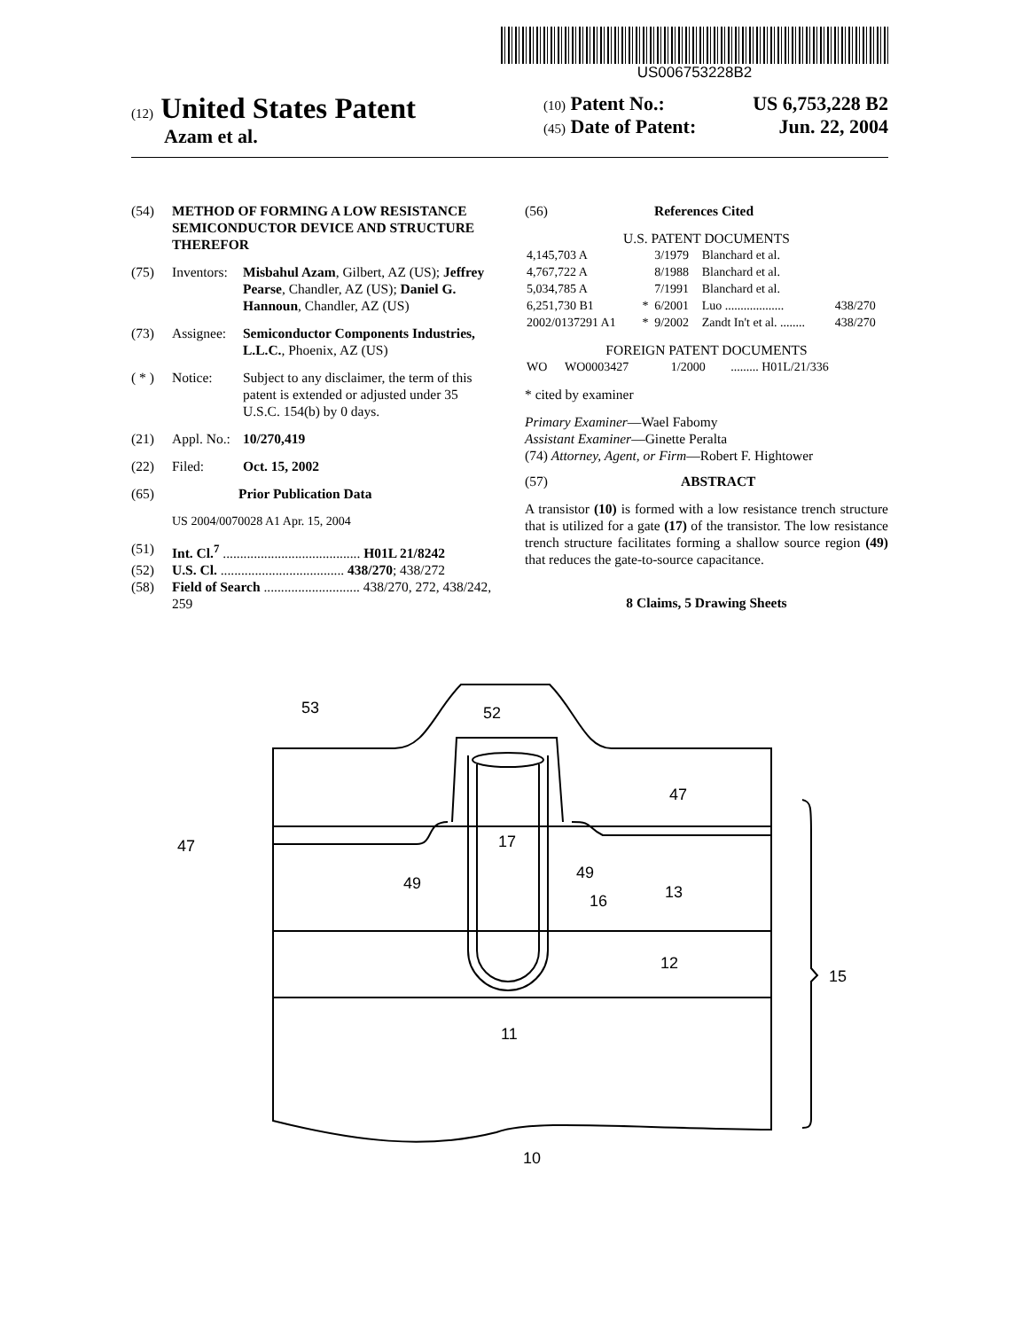US006753228B2
(12) United States Patent
Azam et al.
(10) Patent No.: US 6,753,228 B2
(45) Date of Patent: Jun. 22, 2004
(54) METHOD OF FORMING A LOW RESISTANCE SEMICONDUCTOR DEVICE AND STRUCTURE THEREFOR
(75) Inventors: Misbahul Azam, Gilbert, AZ (US); Jeffrey Pearse, Chandler, AZ (US); Daniel G. Hannoun, Chandler, AZ (US)
(73) Assignee: Semiconductor Components Industries, L.L.C., Phoenix, AZ (US)
( * ) Notice: Subject to any disclaimer, the term of this patent is extended or adjusted under 35 U.S.C. 154(b) by 0 days.
(21) Appl. No.: 10/270,419
(22) Filed: Oct. 15, 2002
(65) Prior Publication Data
US 2004/0070028 A1 Apr. 15, 2004
(51) Int. Cl.<sup>7</sup> ........................................ H01L 21/8242
(52) U.S. Cl. .................................... 438/270; 438/272
(58) Field of Search ............................ 438/270, 272, 438/242, 259
(56) References Cited
U.S. PATENT DOCUMENTS
| 4,145,703 A | | 3/1979 | Blanchard et al. | |
| 4,767,722 A | | 8/1988 | Blanchard et al. | |
| 5,034,785 A | | 7/1991 | Blanchard et al. | |
| 6,251,730 B1 | * | 6/2001 | Luo ................... | 438/270 |
| 2002/0137291 A1 | * | 9/2002 | Zandt In't et al. ........ | 438/270 |
FOREIGN PATENT DOCUMENTS
| WO | WO0003427 | 1/2000 | ......... H01L/21/336 |
* cited by examiner
Primary Examiner—Wael Fabomy
Assistant Examiner—Ginette Peralta
(74) Attorney, Agent, or Firm—Robert F. Hightower
(57) ABSTRACT
A transistor (10) is formed with a low resistance trench structure that is utilized for a gate (17) of the transistor. The low resistance trench structure facilitates forming a shallow source region (49) that reduces the gate-to-source capacitance.
8 Claims, 5 Drawing Sheets
53
52
47
47
17
49
49
16
13
12
15
11
10